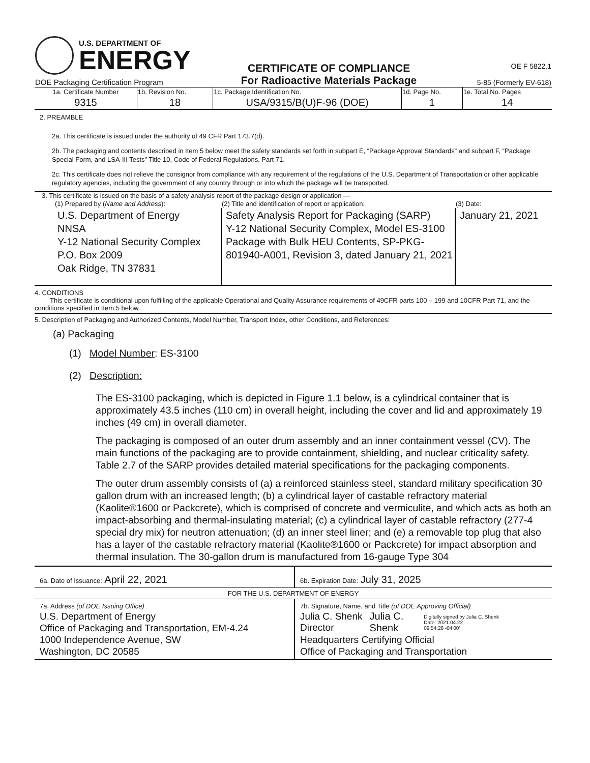| U.S. DEPARTMENT OF ENERGY DOE Packaging Certification Program | CERTIFICATE OF COMPLIANCE For Radioactive Materials Package | OE F 5822.1 5-85 (Formerly EV-618) |
| 1a. Certificate Number | 1b. Revision No. | 1c. Package Identification No. | 1d. Page No. | 1e. Total No. Pages |
| 9315 | 18 | USA/9315/B(U)F-96 (DOE) | 1 | 14 |
2. PREAMBLE
2a. This certificate is issued under the authority of 49 CFR Part 173.7(d).
2b. The packaging and contents described in Item 5 below meet the safety standards set forth in subpart E, “Package Approval Standards” and subpart F, “Package Special Form, and LSA-III Tests” Title 10, Code of Federal Regulations, Part 71.
2c. This certificate does not relieve the consignor from compliance with any requirement of the regulations of the U.S. Department of Transportation or other applicable regulatory agencies, including the government of any country through or into which the package will be transported.
3. This certificate is issued on the basis of a safety analysis report of the package design or application —
| (1) Prepared by ( Name and Address ): | (2) Title and identification of report or application: | (3) Date: |
| U.S. Department of Energy NNSA Y-12 National Security Complex P.O. Box 2009 Oak Ridge, TN 37831 | Safety Analysis Report for Packaging (SARP) Y-12 National Security Complex, Model ES-3100 Package with Bulk HEU Contents, SP-PKG-801940-A001, Revision 3, dated January 21, 2021 | January 21, 2021 |
4. CONDITIONS
This certificate is conditional upon fulfilling of the applicable Operational and Quality Assurance requirements of 49CFR parts 100 – 199 and 10CFR Part 71, and the conditions specified in Item 5 below.
5. Description of Packaging and Authorized Contents, Model Number, Transport Index, other Conditions, and References:
(a) Packaging
(1) Model Number: ES-3100
(2) Description:
The ES-3100 packaging, which is depicted in Figure 1.1 below, is a cylindrical container that is approximately 43.5 inches (110 cm) in overall height, including the cover and lid and approximately 19 inches (49 cm) in overall diameter.
The packaging is composed of an outer drum assembly and an inner containment vessel (CV). The main functions of the packaging are to provide containment, shielding, and nuclear criticality safety. Table 2.7 of the SARP provides detailed material specifications for the packaging components.
The outer drum assembly consists of (a) a reinforced stainless steel, standard military specification 30 gallon drum with an increased length; (b) a cylindrical layer of castable refractory material (Kaolite®1600 or Packcrete), which is comprised of concrete and vermiculite, and which acts as both an impact-absorbing and thermal-insulating material; (c) a cylindrical layer of castable refractory (277-4 special dry mix) for neutron attenuation; (d) an inner steel liner; and (e) a removable top plug that also has a layer of the castable refractory material (Kaolite®1600 or Packcrete) for impact absorption and thermal insulation. The 30-gallon drum is manufactured from 16-gauge Type 304
| 6a. Date of Issuance: April 22, 2021 | 6b. Expiration Date: July 31, 2025 |
| FOR THE U.S. DEPARTMENT OF ENERGY | |
| 7a. Address (of DOE Issuing Office) U.S. Department of Energy Office of Packaging and Transportation, EM-4.24 1000 Independence Avenue, SW Washington, DC 20585 | 7b. Signature, Name, and Title (of DOE Approving Official) Julia C. Shenk Director Julia C. Shenk Digitally signed by Julia C. Shenk Date: 2021.04.22 09:54:28 -04'00' Headquarters Certifying Official Office of Packaging and Transportation |